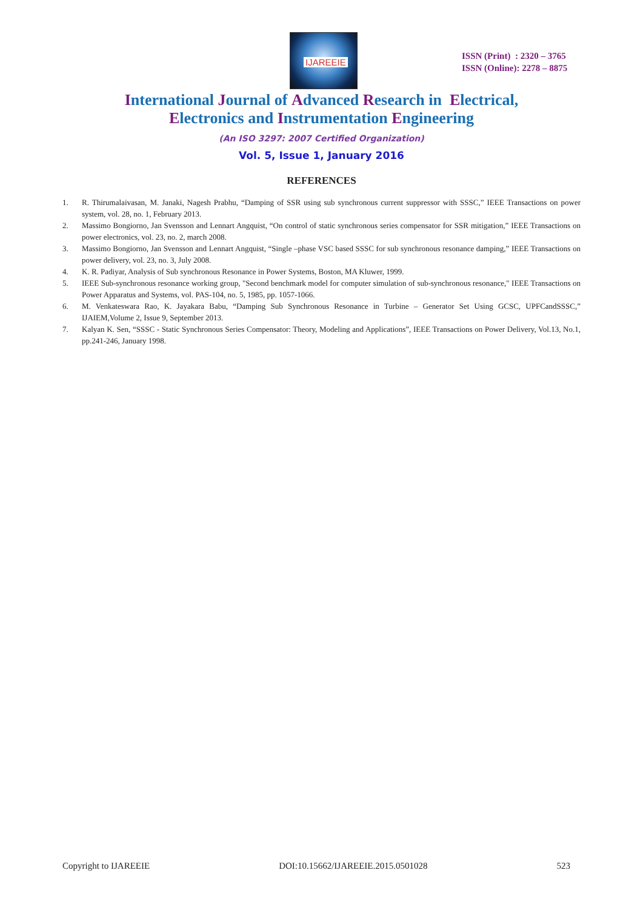IJAREEIE
ISSN (Print) : 2320 – 3765
ISSN (Online): 2278 – 8875
International Journal of Advanced Research in Electrical,
Electronics and Instrumentation Engineering
(An ISO 3297: 2007 Certified Organization)
Vol. 5, Issue 1, January 2016
REFERENCES
1. R. Thirumalaivasan, M. Janaki, Nagesh Prabhu, “Damping of SSR using sub synchronous current suppressor with SSSC,” IEEE Transactions on power system, vol. 28, no. 1, February 2013.
2. Massimo Bongiorno, Jan Svensson and Lennart Angquist, “On control of static synchronous series compensator for SSR mitigation,” IEEE Transactions on power electronics, vol. 23, no. 2, march 2008.
3. Massimo Bongiorno, Jan Svensson and Lennart Angquist, “Single –phase VSC based SSSC for sub synchronous resonance damping,” IEEE Transactions on power delivery, vol. 23, no. 3, July 2008.
4. K. R. Padiyar, Analysis of Sub synchronous Resonance in Power Systems, Boston, MA Kluwer, 1999.
5. IEEE Sub-synchronous resonance working group, "Second benchmark model for computer simulation of sub-synchronous resonance," IEEE Transactions on Power Apparatus and Systems, vol. PAS-104, no. 5, 1985, pp. 1057-1066.
6. M. Venkateswara Rao, K. Jayakara Babu, “Damping Sub Synchronous Resonance in Turbine – Generator Set Using GCSC, UPFCandSSSC,” IJAIEM,Volume 2, Issue 9, September 2013.
7. Kalyan K. Sen, “SSSC - Static Synchronous Series Compensator: Theory, Modeling and Applications”, IEEE Transactions on Power Delivery, Vol.13, No.1, pp.241-246, January 1998.
Copyright to IJAREEIE DOI:10.15662/IJAREEIE.2015.0501028 523